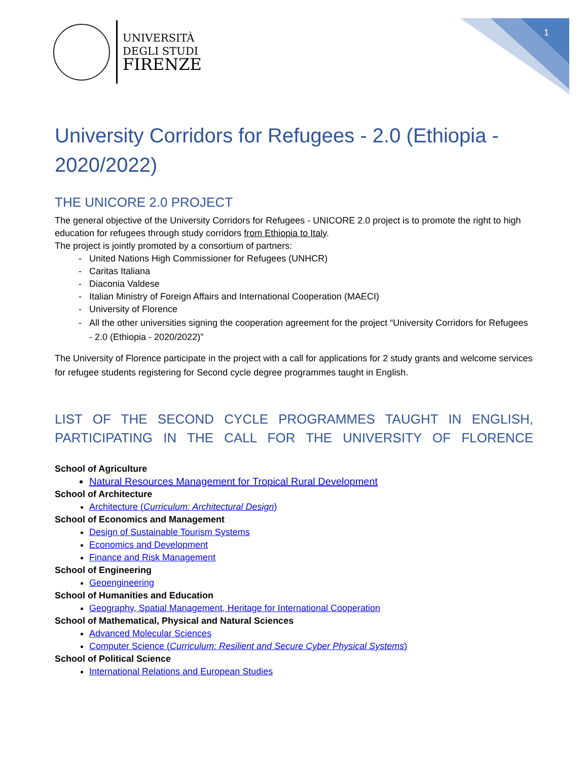1
UNIVERSITÀ
DEGLI STUDI
FIRENZE
University Corridors for Refugees - 2.0 (Ethiopia - 2020/2022)
THE UNICORE 2.0 PROJECT
The general objective of the University Corridors for Refugees - UNICORE 2.0 project is to promote the right to high education for refugees through study corridors from Ethiopia to Italy.
The project is jointly promoted by a consortium of partners:
United Nations High Commissioner for Refugees (UNHCR)
Caritas Italiana
Diaconia Valdese
Italian Ministry of Foreign Affairs and International Cooperation (MAECI)
University of Florence
All the other universities signing the cooperation agreement for the project “University Corridors for Refugees - 2.0 (Ethiopia - 2020/2022)”
The University of Florence participate in the project with a call for applications for 2 study grants and welcome services for refugee students registering for Second cycle degree programmes taught in English.
LIST OF THE SECOND CYCLE PROGRAMMES TAUGHT IN ENGLISH, PARTICIPATING IN THE CALL FOR THE UNIVERSITY OF FLORENCE
School of Agriculture
Natural Resources Management for Tropical Rural Development
School of Architecture
Architecture (Curriculum: Architectural Design)
School of Economics and Management
Design of Sustainable Tourism Systems
Economics and Development
Finance and Risk Management
School of Engineering
Geoengineering
School of Humanities and Education
Geography, Spatial Management, Heritage for International Cooperation
School of Mathematical, Physical and Natural Sciences
Advanced Molecular Sciences
Computer Science (Curriculum: Resilient and Secure Cyber Physical Systems)
School of Political Science
International Relations and European Studies